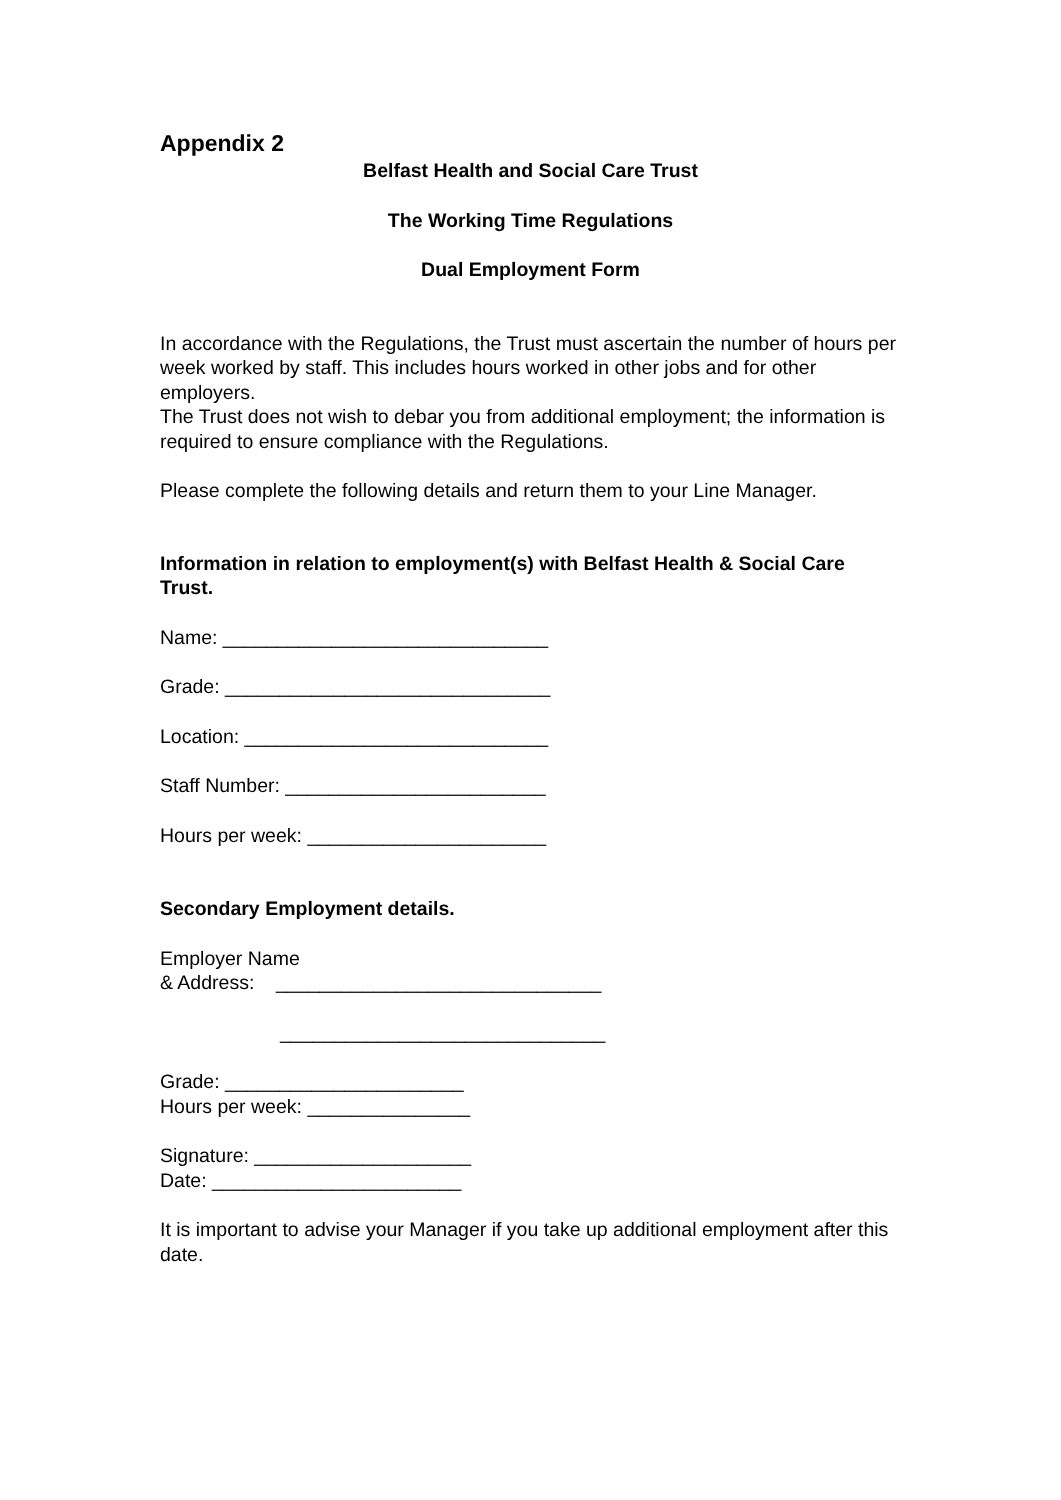Appendix 2
Belfast Health and Social Care Trust
The Working Time Regulations
Dual Employment Form
In accordance with the Regulations, the Trust must ascertain the number of hours per week worked by staff. This includes hours worked in other jobs and for other employers.
The Trust does not wish to debar you from additional employment; the information is required to ensure compliance with the Regulations.
Please complete the following details and return them to your Line Manager.
Information in relation to employment(s) with Belfast Health & Social Care Trust.
Name: ______________________________
Grade: ______________________________
Location: ____________________________
Staff Number: ________________________
Hours per week: ______________________
Secondary Employment details.
Employer Name
& Address: ______________________________
______________________________
Grade: ______________________
Hours per week: _______________
Signature: ____________________
Date: _______________________
It is important to advise your Manager if you take up additional employment after this date.